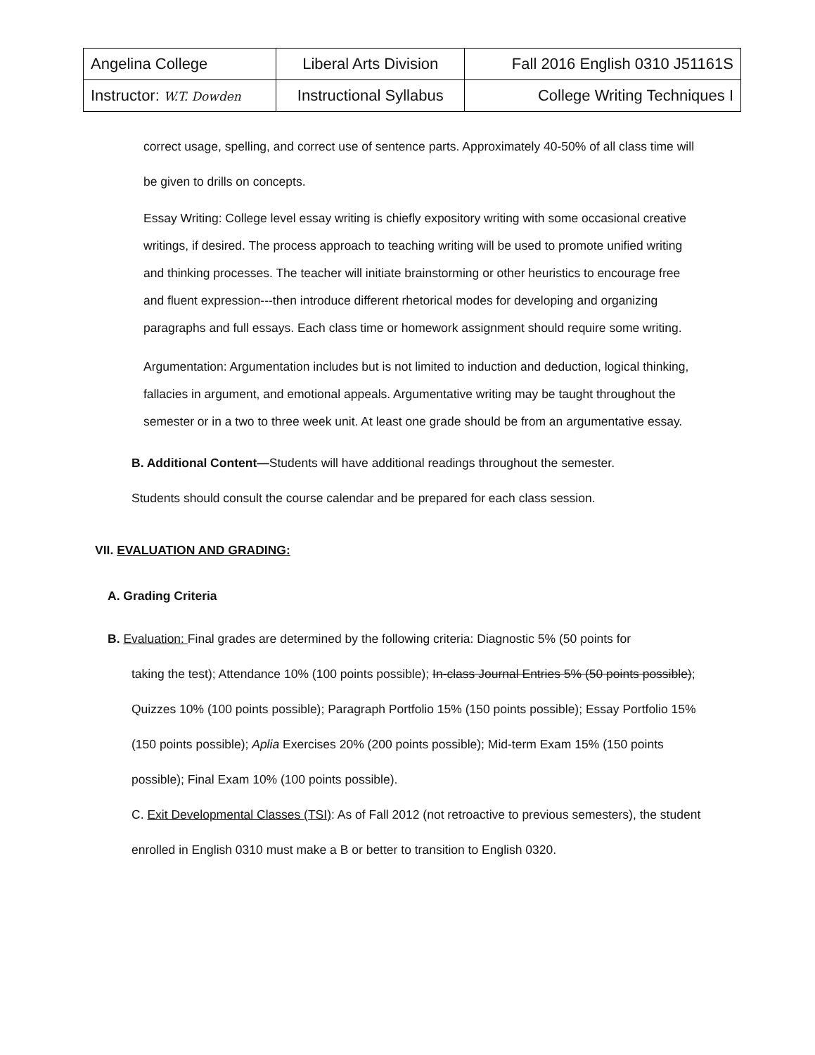| Angelina College | Liberal Arts Division | Fall 2016 English 0310 J51161S |
| Instructor: W.T. Dowden | Instructional Syllabus | College Writing Techniques I |
correct usage, spelling, and correct use of sentence parts. Approximately 40-50% of all class time will be given to drills on concepts.
Essay Writing: College level essay writing is chiefly expository writing with some occasional creative writings, if desired. The process approach to teaching writing will be used to promote unified writing and thinking processes. The teacher will initiate brainstorming or other heuristics to encourage free and fluent expression---then introduce different rhetorical modes for developing and organizing paragraphs and full essays. Each class time or homework assignment should require some writing.
Argumentation: Argumentation includes but is not limited to induction and deduction, logical thinking, fallacies in argument, and emotional appeals. Argumentative writing may be taught throughout the semester or in a two to three week unit. At least one grade should be from an argumentative essay.
B. Additional Content—Students will have additional readings throughout the semester.
Students should consult the course calendar and be prepared for each class session.
VII. EVALUATION AND GRADING:
A. Grading Criteria
B. Evaluation: Final grades are determined by the following criteria: Diagnostic 5% (50 points for
taking the test); Attendance 10% (100 points possible); In-class Journal Entries 5% (50 points possible); Quizzes 10% (100 points possible); Paragraph Portfolio 15% (150 points possible); Essay Portfolio 15% (150 points possible); Aplia Exercises 20% (200 points possible); Mid-term Exam 15% (150 points possible); Final Exam 10% (100 points possible).
C. Exit Developmental Classes (TSI): As of Fall 2012 (not retroactive to previous semesters), the student enrolled in English 0310 must make a B or better to transition to English 0320.